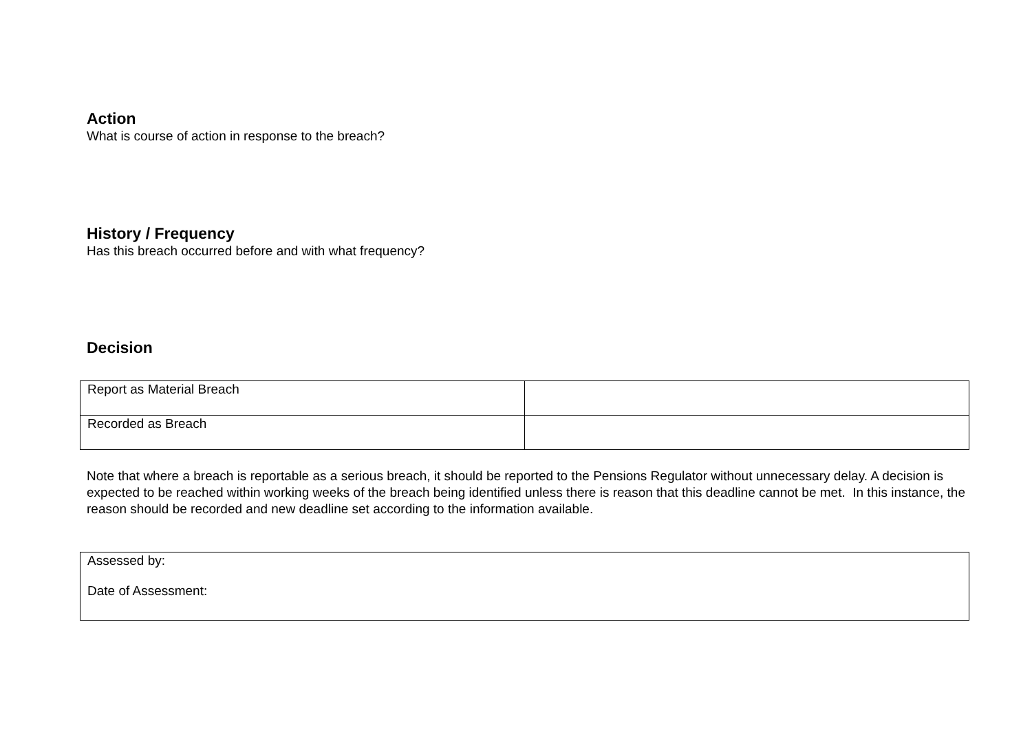Action
What is course of action in response to the breach?
History / Frequency
Has this breach occurred before and with what frequency?
Decision
| Report as Material Breach | |
| Recorded as Breach | |
Note that where a breach is reportable as a serious breach, it should be reported to the Pensions Regulator without unnecessary delay. A decision is expected to be reached within working weeks of the breach being identified unless there is reason that this deadline cannot be met. In this instance, the reason should be recorded and new deadline set according to the information available.
| Assessed by: Date of Assessment: |